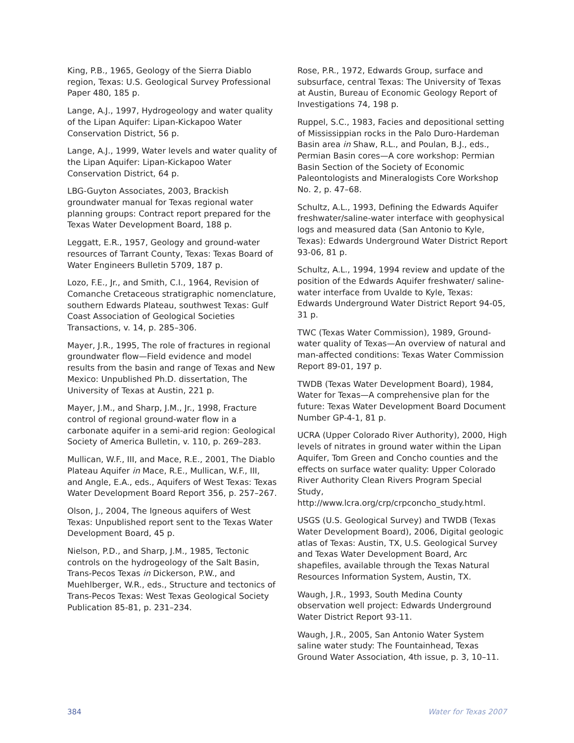King, P.B., 1965, Geology of the Sierra Diablo region, Texas: U.S. Geological Survey Professional Paper 480, 185 p.
Lange, A.J., 1997, Hydrogeology and water quality of the Lipan Aquifer: Lipan-Kickapoo Water Conservation District, 56 p.
Lange, A.J., 1999, Water levels and water quality of the Lipan Aquifer: Lipan-Kickapoo Water Conservation District, 64 p.
LBG-Guyton Associates, 2003, Brackish groundwater manual for Texas regional water planning groups: Contract report prepared for the Texas Water Development Board, 188 p.
Leggatt, E.R., 1957, Geology and ground-water resources of Tarrant County, Texas: Texas Board of Water Engineers Bulletin 5709, 187 p.
Lozo, F.E., Jr., and Smith, C.I., 1964, Revision of Comanche Cretaceous stratigraphic nomenclature, southern Edwards Plateau, southwest Texas: Gulf Coast Association of Geological Societies Transactions, v. 14, p. 285–306.
Mayer, J.R., 1995, The role of fractures in regional groundwater flow—Field evidence and model results from the basin and range of Texas and New Mexico: Unpublished Ph.D. dissertation, The University of Texas at Austin, 221 p.
Mayer, J.M., and Sharp, J.M., Jr., 1998, Fracture control of regional ground-water flow in a carbonate aquifer in a semi-arid region: Geological Society of America Bulletin, v. 110, p. 269–283.
Mullican, W.F., III, and Mace, R.E., 2001, The Diablo Plateau Aquifer in Mace, R.E., Mullican, W.F., III, and Angle, E.A., eds., Aquifers of West Texas: Texas Water Development Board Report 356, p. 257–267.
Olson, J., 2004, The Igneous aquifers of West Texas: Unpublished report sent to the Texas Water Development Board, 45 p.
Nielson, P.D., and Sharp, J.M., 1985, Tectonic controls on the hydrogeology of the Salt Basin, Trans-Pecos Texas in Dickerson, P.W., and Muehlberger, W.R., eds., Structure and tectonics of Trans-Pecos Texas: West Texas Geological Society Publication 85-81, p. 231–234.
Rose, P.R., 1972, Edwards Group, surface and subsurface, central Texas: The University of Texas at Austin, Bureau of Economic Geology Report of Investigations 74, 198 p.
Ruppel, S.C., 1983, Facies and depositional setting of Mississippian rocks in the Palo Duro-Hardeman Basin area in Shaw, R.L., and Poulan, B.J., eds., Permian Basin cores—A core workshop: Permian Basin Section of the Society of Economic Paleontologists and Mineralogists Core Workshop No. 2, p. 47–68.
Schultz, A.L., 1993, Defining the Edwards Aquifer freshwater/saline-water interface with geophysical logs and measured data (San Antonio to Kyle, Texas): Edwards Underground Water District Report 93-06, 81 p.
Schultz, A.L., 1994, 1994 review and update of the position of the Edwards Aquifer freshwater/ saline-water interface from Uvalde to Kyle, Texas: Edwards Underground Water District Report 94-05, 31 p.
TWC (Texas Water Commission), 1989, Ground-water quality of Texas—An overview of natural and man-affected conditions: Texas Water Commission Report 89-01, 197 p.
TWDB (Texas Water Development Board), 1984, Water for Texas—A comprehensive plan for the future: Texas Water Development Board Document Number GP-4-1, 81 p.
UCRA (Upper Colorado River Authority), 2000, High levels of nitrates in ground water within the Lipan Aquifer, Tom Green and Concho counties and the effects on surface water quality: Upper Colorado River Authority Clean Rivers Program Special Study, http://www.lcra.org/crp/crpconcho_study.html.
USGS (U.S. Geological Survey) and TWDB (Texas Water Development Board), 2006, Digital geologic atlas of Texas: Austin, TX, U.S. Geological Survey and Texas Water Development Board, Arc shapefiles, available through the Texas Natural Resources Information System, Austin, TX.
Waugh, J.R., 1993, South Medina County observation well project: Edwards Underground Water District Report 93-11.
Waugh, J.R., 2005, San Antonio Water System saline water study: The Fountainhead, Texas Ground Water Association, 4th issue, p. 3, 10–11.
384 Water for Texas 2007